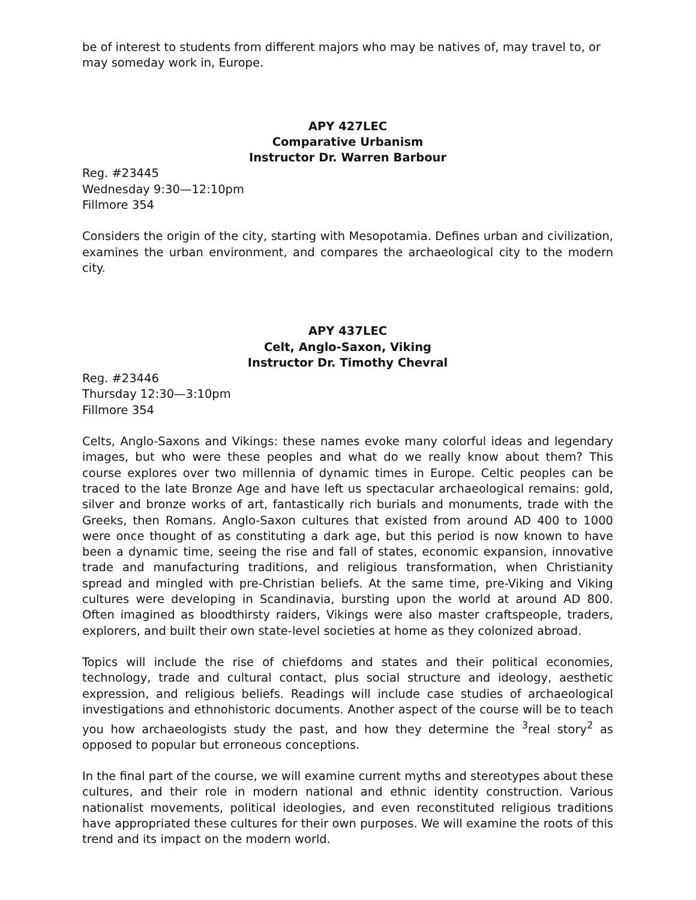be of interest to students from different majors who may be natives of, may travel to, or may someday work in, Europe.
APY 427LEC
Comparative Urbanism
Instructor Dr. Warren Barbour
Reg. #23445
Wednesday 9:30—12:10pm
Fillmore 354
Considers the origin of the city, starting with Mesopotamia. Defines urban and civilization, examines the urban environment, and compares the archaeological city to the modern city.
APY 437LEC
Celt, Anglo-Saxon, Viking
Instructor Dr. Timothy Chevral
Reg. #23446
Thursday 12:30—3:10pm
Fillmore 354
Celts, Anglo-Saxons and Vikings: these names evoke many colorful ideas and legendary images, but who were these peoples and what do we really know about them? This course explores over two millennia of dynamic times in Europe. Celtic peoples can be traced to the late Bronze Age and have left us spectacular archaeological remains: gold, silver and bronze works of art, fantastically rich burials and monuments, trade with the Greeks, then Romans. Anglo-Saxon cultures that existed from around AD 400 to 1000 were once thought of as constituting a dark age, but this period is now known to have been a dynamic time, seeing the rise and fall of states, economic expansion, innovative trade and manufacturing traditions, and religious transformation, when Christianity spread and mingled with pre-Christian beliefs. At the same time, pre-Viking and Viking cultures were developing in Scandinavia, bursting upon the world at around AD 800. Often imagined as bloodthirsty raiders, Vikings were also master craftspeople, traders, explorers, and built their own state-level societies at home as they colonized abroad.
Topics will include the rise of chiefdoms and states and their political economies, technology, trade and cultural contact, plus social structure and ideology, aesthetic expression, and religious beliefs. Readings will include case studies of archaeological investigations and ethnohistoric documents. Another aspect of the course will be to teach you how archaeologists study the past, and how they determine the <sup>3</sup>real story<sup>2</sup> as opposed to popular but erroneous conceptions.
In the final part of the course, we will examine current myths and stereotypes about these cultures, and their role in modern national and ethnic identity construction. Various nationalist movements, political ideologies, and even reconstituted religious traditions have appropriated these cultures for their own purposes. We will examine the roots of this trend and its impact on the modern world.